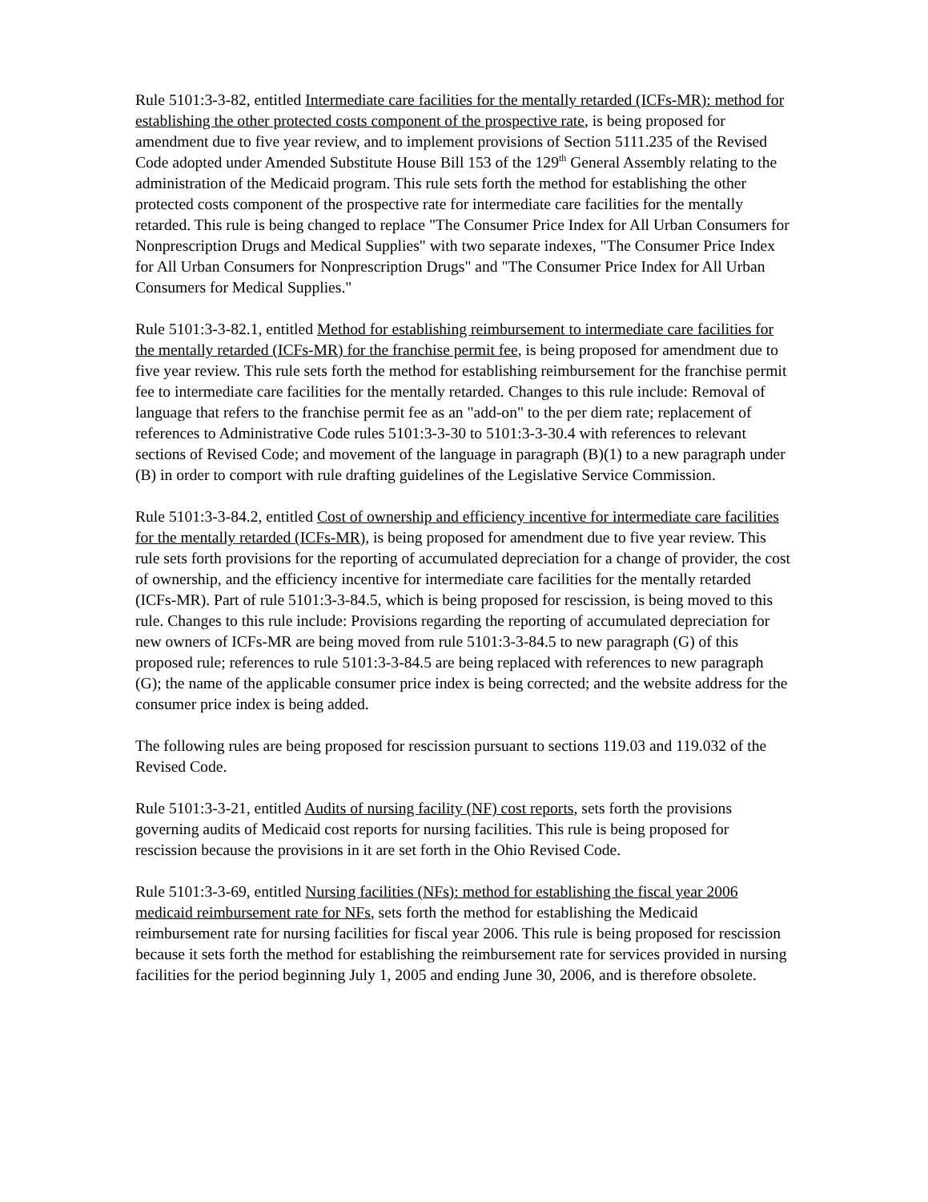Rule 5101:3-3-82, entitled Intermediate care facilities for the mentally retarded (ICFs-MR): method for establishing the other protected costs component of the prospective rate, is being proposed for amendment due to five year review, and to implement provisions of Section 5111.235 of the Revised Code adopted under Amended Substitute House Bill 153 of the 129<sup>th</sup> General Assembly relating to the administration of the Medicaid program. This rule sets forth the method for establishing the other protected costs component of the prospective rate for intermediate care facilities for the mentally retarded. This rule is being changed to replace "The Consumer Price Index for All Urban Consumers for Nonprescription Drugs and Medical Supplies" with two separate indexes, "The Consumer Price Index for All Urban Consumers for Nonprescription Drugs" and "The Consumer Price Index for All Urban Consumers for Medical Supplies."
Rule 5101:3-3-82.1, entitled Method for establishing reimbursement to intermediate care facilities for the mentally retarded (ICFs-MR) for the franchise permit fee, is being proposed for amendment due to five year review. This rule sets forth the method for establishing reimbursement for the franchise permit fee to intermediate care facilities for the mentally retarded. Changes to this rule include: Removal of language that refers to the franchise permit fee as an "add-on" to the per diem rate; replacement of references to Administrative Code rules 5101:3-3-30 to 5101:3-3-30.4 with references to relevant sections of Revised Code; and movement of the language in paragraph (B)(1) to a new paragraph under (B) in order to comport with rule drafting guidelines of the Legislative Service Commission.
Rule 5101:3-3-84.2, entitled Cost of ownership and efficiency incentive for intermediate care facilities for the mentally retarded (ICFs-MR), is being proposed for amendment due to five year review. This rule sets forth provisions for the reporting of accumulated depreciation for a change of provider, the cost of ownership, and the efficiency incentive for intermediate care facilities for the mentally retarded (ICFs-MR). Part of rule 5101:3-3-84.5, which is being proposed for rescission, is being moved to this rule. Changes to this rule include: Provisions regarding the reporting of accumulated depreciation for new owners of ICFs-MR are being moved from rule 5101:3-3-84.5 to new paragraph (G) of this proposed rule; references to rule 5101:3-3-84.5 are being replaced with references to new paragraph (G); the name of the applicable consumer price index is being corrected; and the website address for the consumer price index is being added.
The following rules are being proposed for rescission pursuant to sections 119.03 and 119.032 of the Revised Code.
Rule 5101:3-3-21, entitled Audits of nursing facility (NF) cost reports, sets forth the provisions governing audits of Medicaid cost reports for nursing facilities. This rule is being proposed for rescission because the provisions in it are set forth in the Ohio Revised Code.
Rule 5101:3-3-69, entitled Nursing facilities (NFs): method for establishing the fiscal year 2006 medicaid reimbursement rate for NFs, sets forth the method for establishing the Medicaid reimbursement rate for nursing facilities for fiscal year 2006. This rule is being proposed for rescission because it sets forth the method for establishing the reimbursement rate for services provided in nursing facilities for the period beginning July 1, 2005 and ending June 30, 2006, and is therefore obsolete.